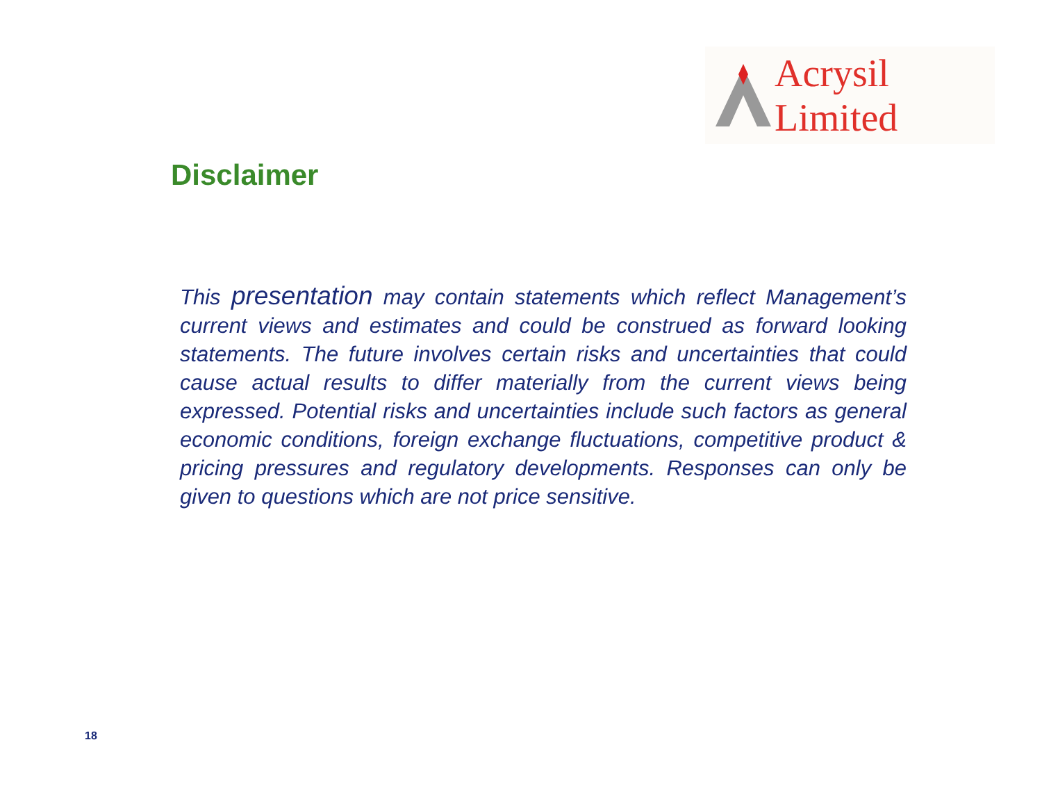Acrysil Limited
Disclaimer
This presentation may contain statements which reflect Management’s current views and estimates and could be construed as forward looking statements. The future involves certain risks and uncertainties that could cause actual results to differ materially from the current views being expressed. Potential risks and uncertainties include such factors as general economic conditions, foreign exchange fluctuations, competitive product & pricing pressures and regulatory developments. Responses can only be given to questions which are not price sensitive.
18